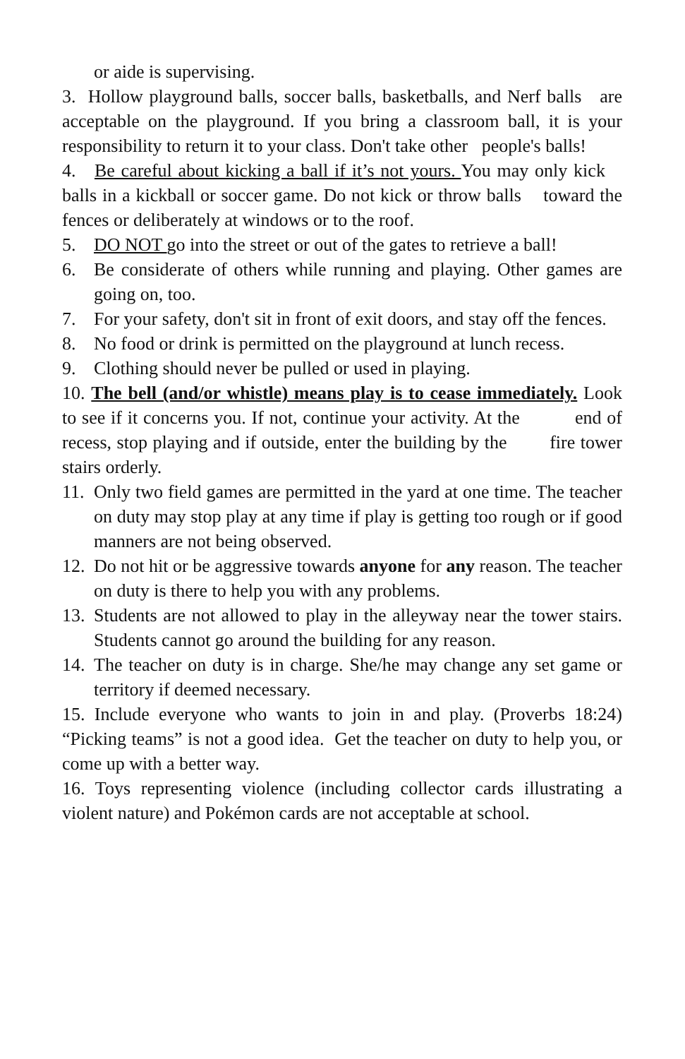or aide is supervising.
3. Hollow playground balls, soccer balls, basketballs, and Nerf balls are acceptable on the playground. If you bring a classroom ball, it is your responsibility to return it to your class. Don't take other people's balls!
4. Be careful about kicking a ball if it’s not yours. You may only kick balls in a kickball or soccer game. Do not kick or throw balls toward the fences or deliberately at windows or to the roof.
5. DO NOT go into the street or out of the gates to retrieve a ball!
6. Be considerate of others while running and playing. Other games are going on, too.
7. For your safety, don't sit in front of exit doors, and stay off the fences.
8. No food or drink is permitted on the playground at lunch recess.
9. Clothing should never be pulled or used in playing.
10. The bell (and/or whistle) means play is to cease immediately. Look to see if it concerns you. If not, continue your activity. At the end of recess, stop playing and if outside, enter the building by the fire tower stairs orderly.
11. Only two field games are permitted in the yard at one time. The teacher on duty may stop play at any time if play is getting too rough or if good manners are not being observed.
12. Do not hit or be aggressive towards anyone for any reason. The teacher on duty is there to help you with any problems.
13. Students are not allowed to play in the alleyway near the tower stairs. Students cannot go around the building for any reason.
14. The teacher on duty is in charge. She/he may change any set game or territory if deemed necessary.
15. Include everyone who wants to join in and play. (Proverbs 18:24) “Picking teams” is not a good idea. Get the teacher on duty to help you, or come up with a better way.
16. Toys representing violence (including collector cards illustrating a violent nature) and Pokémon cards are not acceptable at school.